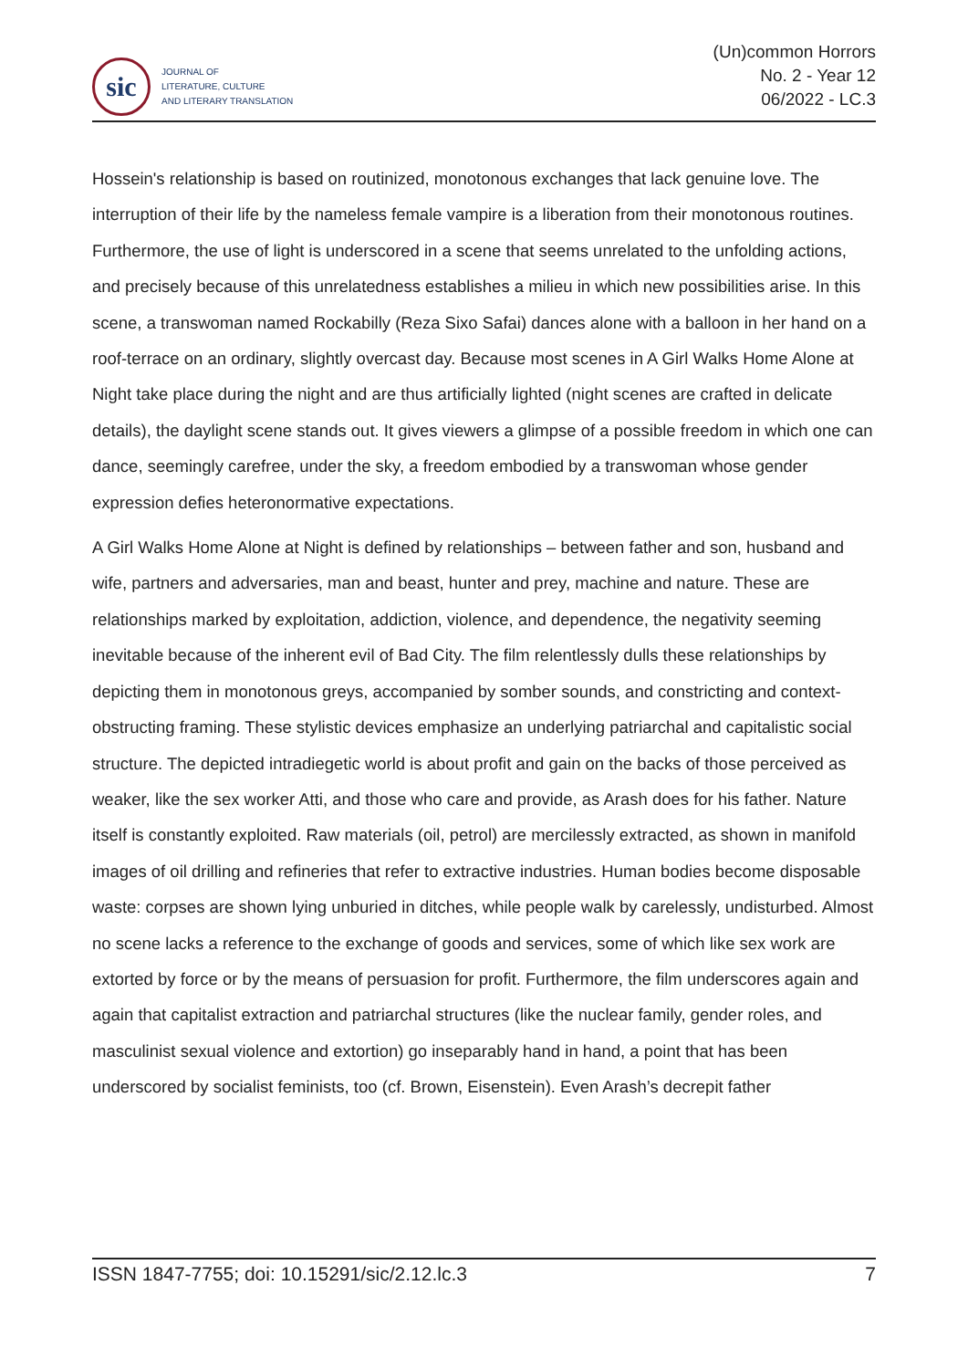sic
JOURNAL OF
LITERATURE, CULTURE
AND LITERARY TRANSLATION
(Un)common Horrors
No. 2 - Year 12
06/2022 - LC.3
Hossein's relationship is based on routinized, monotonous exchanges that lack genuine love. The interruption of their life by the nameless female vampire is a liberation from their monotonous routines. Furthermore, the use of light is underscored in a scene that seems unrelated to the unfolding actions, and precisely because of this unrelatedness establishes a milieu in which new possibilities arise. In this scene, a transwoman named Rockabilly (Reza Sixo Safai) dances alone with a balloon in her hand on a roof-terrace on an ordinary, slightly overcast day. Because most scenes in A Girl Walks Home Alone at Night take place during the night and are thus artificially lighted (night scenes are crafted in delicate details), the daylight scene stands out. It gives viewers a glimpse of a possible freedom in which one can dance, seemingly carefree, under the sky, a freedom embodied by a transwoman whose gender expression defies heteronormative expectations.
A Girl Walks Home Alone at Night is defined by relationships – between father and son, husband and wife, partners and adversaries, man and beast, hunter and prey, machine and nature. These are relationships marked by exploitation, addiction, violence, and dependence, the negativity seeming inevitable because of the inherent evil of Bad City. The film relentlessly dulls these relationships by depicting them in monotonous greys, accompanied by somber sounds, and constricting and context-obstructing framing. These stylistic devices emphasize an underlying patriarchal and capitalistic social structure. The depicted intradiegetic world is about profit and gain on the backs of those perceived as weaker, like the sex worker Atti, and those who care and provide, as Arash does for his father. Nature itself is constantly exploited. Raw materials (oil, petrol) are mercilessly extracted, as shown in manifold images of oil drilling and refineries that refer to extractive industries. Human bodies become disposable waste: corpses are shown lying unburied in ditches, while people walk by carelessly, undisturbed. Almost no scene lacks a reference to the exchange of goods and services, some of which like sex work are extorted by force or by the means of persuasion for profit. Furthermore, the film underscores again and again that capitalist extraction and patriarchal structures (like the nuclear family, gender roles, and masculinist sexual violence and extortion) go inseparably hand in hand, a point that has been underscored by socialist feminists, too (cf. Brown, Eisenstein). Even Arash’s decrepit father
ISSN 1847-7755; doi: 10.15291/sic/2.12.lc.3 7